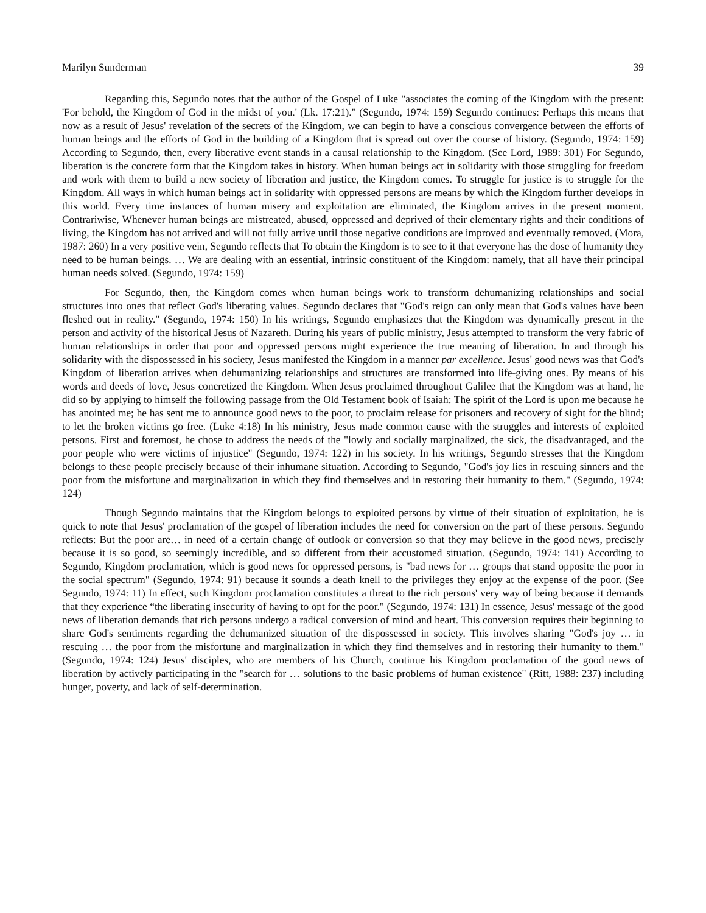Marilyn Sunderman 39
Regarding this, Segundo notes that the author of the Gospel of Luke "associates the coming of the Kingdom with the present: 'For behold, the Kingdom of God in the midst of you.' (Lk. 17:21)." (Segundo, 1974: 159) Segundo continues: Perhaps this means that now as a result of Jesus' revelation of the secrets of the Kingdom, we can begin to have a conscious convergence between the efforts of human beings and the efforts of God in the building of a Kingdom that is spread out over the course of history. (Segundo, 1974: 159) According to Segundo, then, every liberative event stands in a causal relationship to the Kingdom. (See Lord, 1989: 301) For Segundo, liberation is the concrete form that the Kingdom takes in history. When human beings act in solidarity with those struggling for freedom and work with them to build a new society of liberation and justice, the Kingdom comes. To struggle for justice is to struggle for the Kingdom. All ways in which human beings act in solidarity with oppressed persons are means by which the Kingdom further develops in this world. Every time instances of human misery and exploitation are eliminated, the Kingdom arrives in the present moment. Contrariwise, Whenever human beings are mistreated, abused, oppressed and deprived of their elementary rights and their conditions of living, the Kingdom has not arrived and will not fully arrive until those negative conditions are improved and eventually removed. (Mora, 1987: 260) In a very positive vein, Segundo reflects that To obtain the Kingdom is to see to it that everyone has the dose of humanity they need to be human beings. … We are dealing with an essential, intrinsic constituent of the Kingdom: namely, that all have their principal human needs solved. (Segundo, 1974: 159)
For Segundo, then, the Kingdom comes when human beings work to transform dehumanizing relationships and social structures into ones that reflect God's liberating values. Segundo declares that "God's reign can only mean that God's values have been fleshed out in reality." (Segundo, 1974: 150) In his writings, Segundo emphasizes that the Kingdom was dynamically present in the person and activity of the historical Jesus of Nazareth. During his years of public ministry, Jesus attempted to transform the very fabric of human relationships in order that poor and oppressed persons might experience the true meaning of liberation. In and through his solidarity with the dispossessed in his society, Jesus manifested the Kingdom in a manner par excellence. Jesus' good news was that God's Kingdom of liberation arrives when dehumanizing relationships and structures are transformed into life-giving ones. By means of his words and deeds of love, Jesus concretized the Kingdom. When Jesus proclaimed throughout Galilee that the Kingdom was at hand, he did so by applying to himself the following passage from the Old Testament book of Isaiah: The spirit of the Lord is upon me because he has anointed me; he has sent me to announce good news to the poor, to proclaim release for prisoners and recovery of sight for the blind; to let the broken victims go free. (Luke 4:18) In his ministry, Jesus made common cause with the struggles and interests of exploited persons. First and foremost, he chose to address the needs of the "lowly and socially marginalized, the sick, the disadvantaged, and the poor people who were victims of injustice" (Segundo, 1974: 122) in his society. In his writings, Segundo stresses that the Kingdom belongs to these people precisely because of their inhumane situation. According to Segundo, "God's joy lies in rescuing sinners and the poor from the misfortune and marginalization in which they find themselves and in restoring their humanity to them." (Segundo, 1974: 124)
Though Segundo maintains that the Kingdom belongs to exploited persons by virtue of their situation of exploitation, he is quick to note that Jesus' proclamation of the gospel of liberation includes the need for conversion on the part of these persons. Segundo reflects: But the poor are… in need of a certain change of outlook or conversion so that they may believe in the good news, precisely because it is so good, so seemingly incredible, and so different from their accustomed situation. (Segundo, 1974: 141) According to Segundo, Kingdom proclamation, which is good news for oppressed persons, is "bad news for … groups that stand opposite the poor in the social spectrum" (Segundo, 1974: 91) because it sounds a death knell to the privileges they enjoy at the expense of the poor. (See Segundo, 1974: 11) In effect, such Kingdom proclamation constitutes a threat to the rich persons' very way of being because it demands that they experience “the liberating insecurity of having to opt for the poor." (Segundo, 1974: 131) In essence, Jesus' message of the good news of liberation demands that rich persons undergo a radical conversion of mind and heart. This conversion requires their beginning to share God's sentiments regarding the dehumanized situation of the dispossessed in society. This involves sharing "God's joy … in rescuing … the poor from the misfortune and marginalization in which they find themselves and in restoring their humanity to them." (Segundo, 1974: 124) Jesus' disciples, who are members of his Church, continue his Kingdom proclamation of the good news of liberation by actively participating in the "search for … solutions to the basic problems of human existence" (Ritt, 1988: 237) including hunger, poverty, and lack of self-determination.